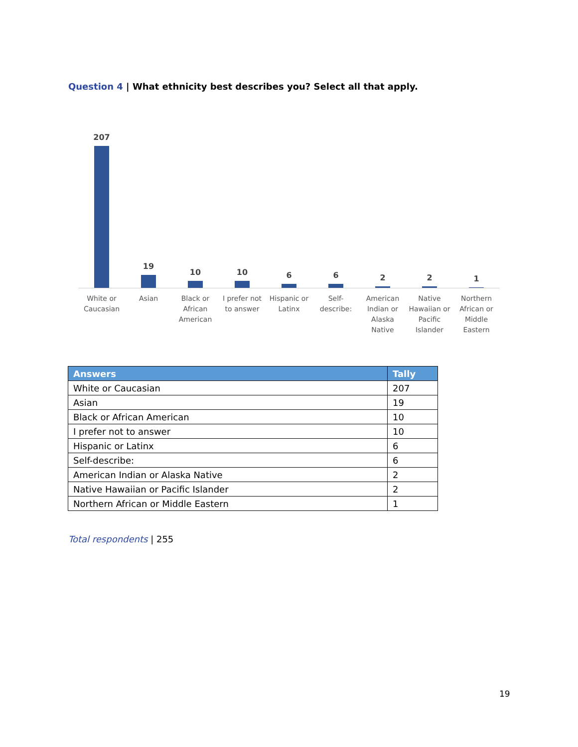Question 4 | What ethnicity best describes you? Select all that apply.
207
19
10
10
6
6
2
2
1
White or
Caucasian
Asian Black or
African
American
I prefer not
to answer
Hispanic or
Latinx
Self-describe: American
Indian or
Alaska Native
Native
Hawaiian or
Pacific
Islander
Northern
African or
Middle
Eastern
| Answers | Tally |
| --- | --- |
| White or Caucasian | 207 |
| Asian | 19 |
| Black or African American | 10 |
| I prefer not to answer | 10 |
| Hispanic or Latinx | 6 |
| Self-describe: | 6 |
| American Indian or Alaska Native | 2 |
| Native Hawaiian or Pacific Islander | 2 |
| Northern African or Middle Eastern | 1 |
Total respondents | 255
19